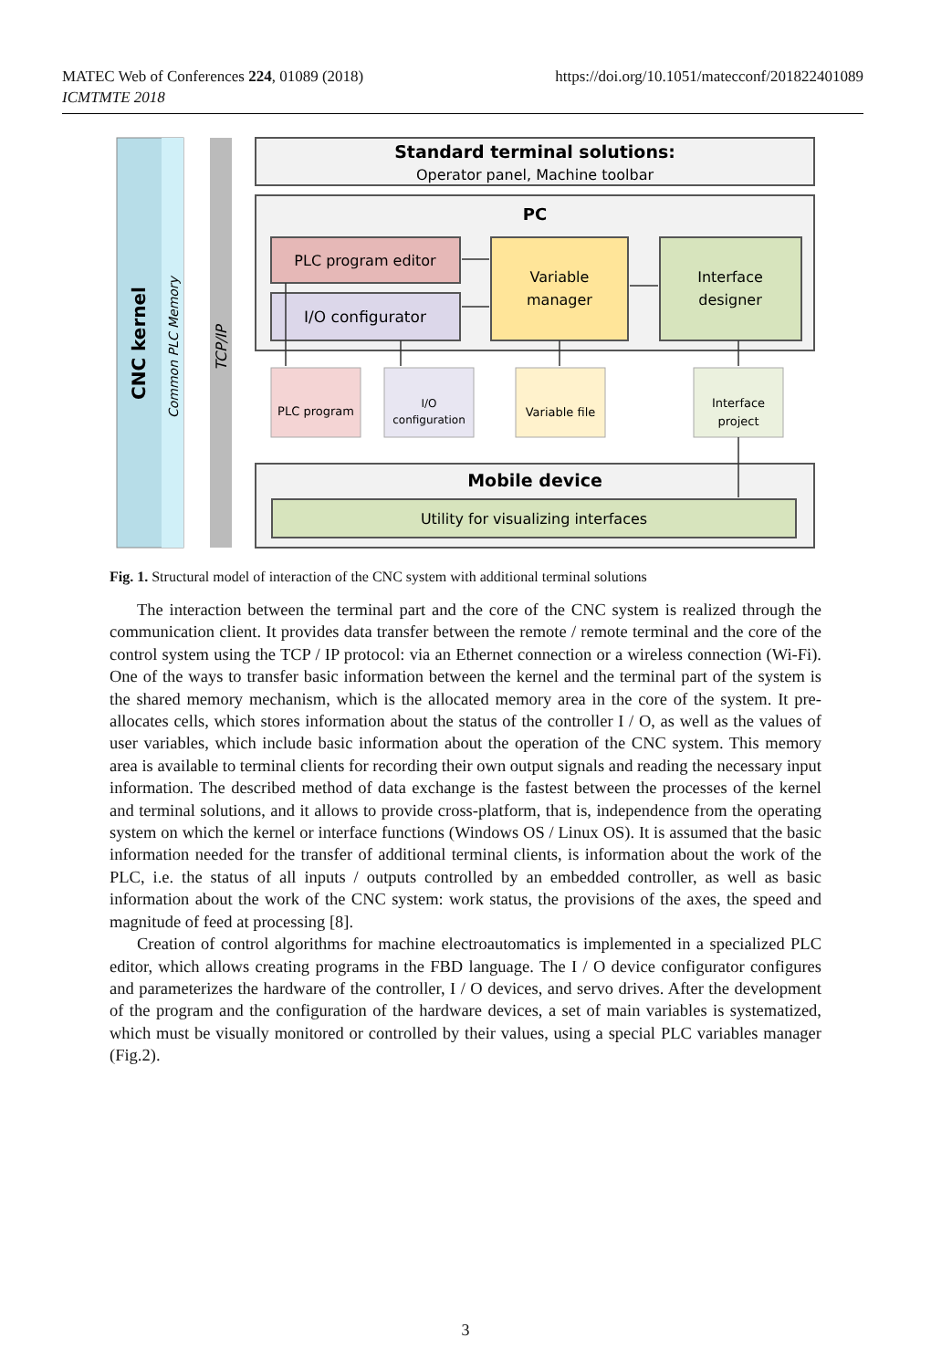MATEC Web of Conferences 224, 01089 (2018)
ICMTMTE 2018
https://doi.org/10.1051/matecconf/201822401089
CNC kernel
Common PLC Memory
TCP/IP
Standard terminal solutions:
Operator panel, Machine toolbar
PC
PLC program editor
I/O configurator
Variable
manager
Interface
designer
PLC program
I/O
configuration
Variable file
Interface
project
Mobile device
Utility for visualizing interfaces
Fig. 1. Structural model of interaction of the CNC system with additional terminal solutions
The interaction between the terminal part and the core of the CNC system is realized through the communication client. It provides data transfer between the remote / remote terminal and the core of the control system using the TCP / IP protocol: via an Ethernet connection or a wireless connection (Wi-Fi). One of the ways to transfer basic information between the kernel and the terminal part of the system is the shared memory mechanism, which is the allocated memory area in the core of the system. It pre-allocates cells, which stores information about the status of the controller I / O, as well as the values of user variables, which include basic information about the operation of the CNC system. This memory area is available to terminal clients for recording their own output signals and reading the necessary input information. The described method of data exchange is the fastest between the processes of the kernel and terminal solutions, and it allows to provide cross-platform, that is, independence from the operating system on which the kernel or interface functions (Windows OS / Linux OS). It is assumed that the basic information needed for the transfer of additional terminal clients, is information about the work of the PLC, i.e. the status of all inputs / outputs controlled by an embedded controller, as well as basic information about the work of the CNC system: work status, the provisions of the axes, the speed and magnitude of feed at processing [8].
Creation of control algorithms for machine electroautomatics is implemented in a specialized PLC editor, which allows creating programs in the FBD language. The I / O device configurator configures and parameterizes the hardware of the controller, I / O devices, and servo drives. After the development of the program and the configuration of the hardware devices, a set of main variables is systematized, which must be visually monitored or controlled by their values, using a special PLC variables manager (Fig.2).
3